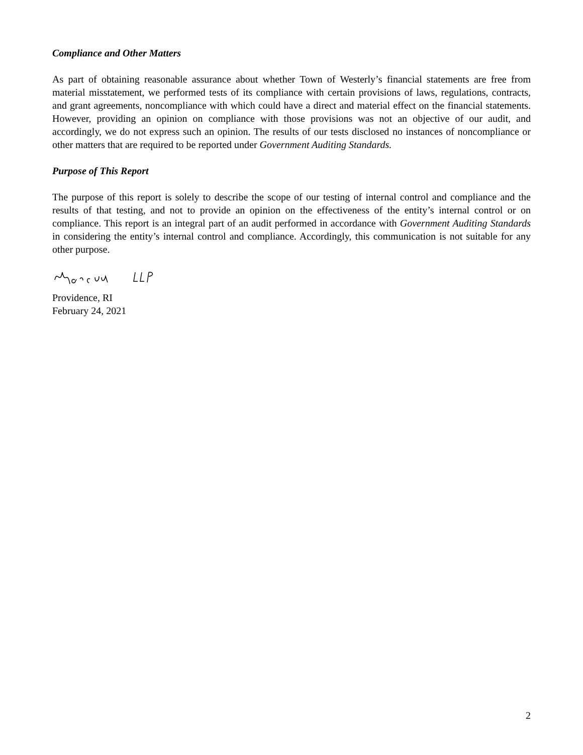Compliance and Other Matters
As part of obtaining reasonable assurance about whether Town of Westerly’s financial statements are free from material misstatement, we performed tests of its compliance with certain provisions of laws, regulations, contracts, and grant agreements, noncompliance with which could have a direct and material effect on the financial statements. However, providing an opinion on compliance with those provisions was not an objective of our audit, and accordingly, we do not express such an opinion. The results of our tests disclosed no instances of noncompliance or other matters that are required to be reported under Government Auditing Standards.
Purpose of This Report
The purpose of this report is solely to describe the scope of our testing of internal control and compliance and the results of that testing, and not to provide an opinion on the effectiveness of the entity’s internal control or on compliance. This report is an integral part of an audit performed in accordance with Government Auditing Standards in considering the entity’s internal control and compliance. Accordingly, this communication is not suitable for any other purpose.
Providence, RI
February 24, 2021
2